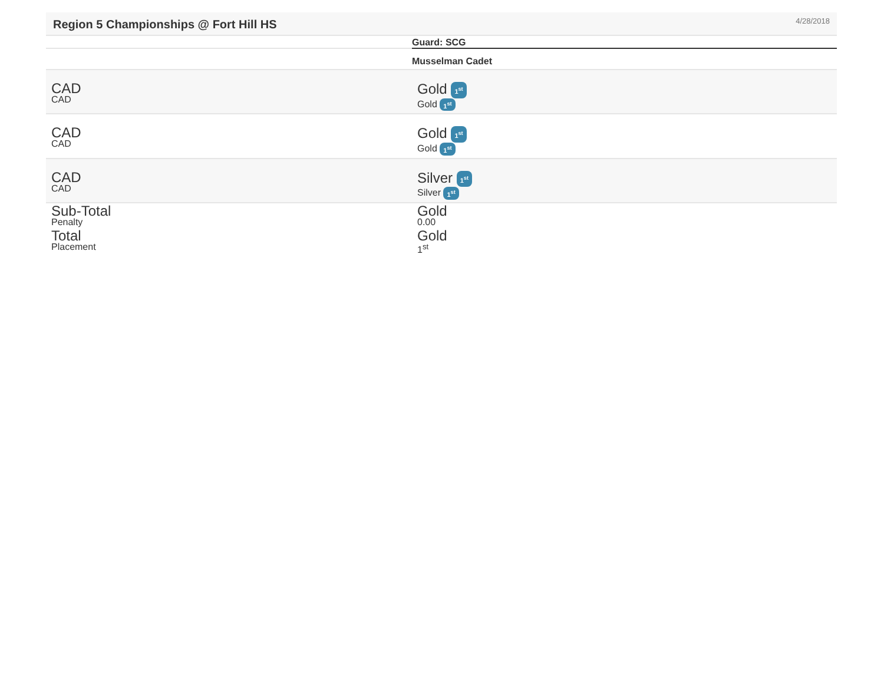Region 5 Championships @ Fort Hill HS
4/28/2018
| | Guard: SCG |
| --- | --- |
| | Musselman Cadet |
| CAD CAD | Gold 1<sup>st</sup> Gold 1<sup>st</sup> |
| CAD CAD | Gold 1<sup>st</sup> Gold 1<sup>st</sup> |
| CAD CAD | Silver 1<sup>st</sup> Silver 1<sup>st</sup> |
| Sub-Total Penalty | Gold 0.00 |
| Total Placement | Gold 1<sup>st</sup> |